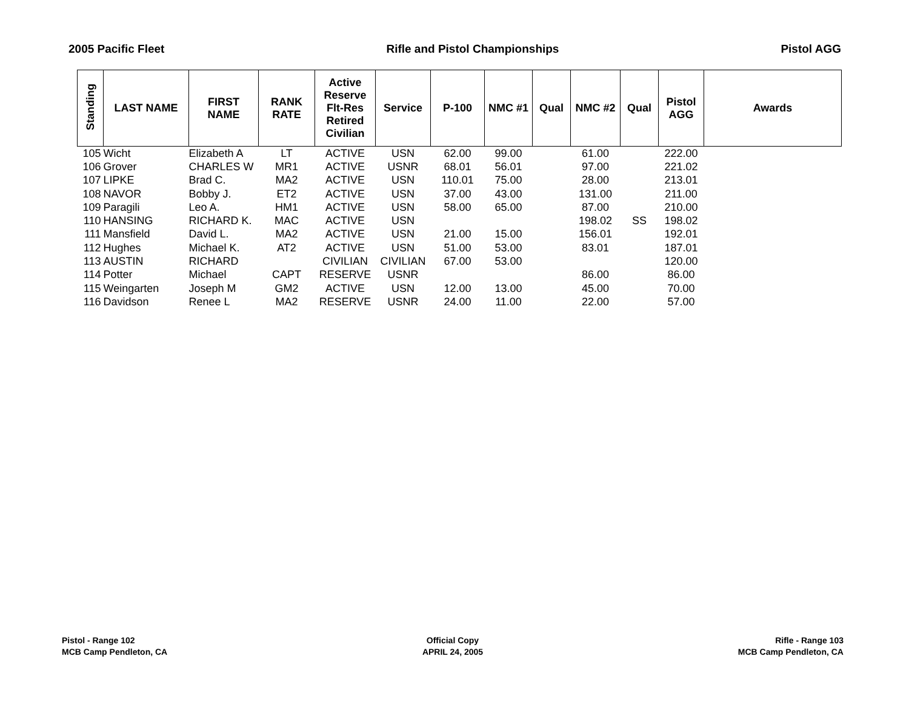2005 Pacific Fleet Rifle and Pistol Championships Pistol AGG
| Standing | LAST NAME | FIRST NAME | RANK RATE | Active Reserve Flt-Res Retired Civilian | Service | P-100 | NMC #1 | Qual | NMC #2 | Qual | Pistol AGG | Awards |
| --- | --- | --- | --- | --- | --- | --- | --- | --- | --- | --- | --- | --- |
| 105 | Wicht | Elizabeth A | LT | ACTIVE | USN | 62.00 | 99.00 | | 61.00 | | 222.00 | |
| 106 | Grover | CHARLES W | MR1 | ACTIVE | USNR | 68.01 | 56.01 | | 97.00 | | 221.02 | |
| 107 | LIPKE | Brad C. | MA2 | ACTIVE | USN | 110.01 | 75.00 | | 28.00 | | 213.01 | |
| 108 | NAVOR | Bobby J. | ET2 | ACTIVE | USN | 37.00 | 43.00 | | 131.00 | | 211.00 | |
| 109 | Paragili | Leo A. | HM1 | ACTIVE | USN | 58.00 | 65.00 | | 87.00 | | 210.00 | |
| 110 | HANSING | RICHARD K. | MAC | ACTIVE | USN | | | | 198.02 | SS | 198.02 | |
| 111 | Mansfield | David L. | MA2 | ACTIVE | USN | 21.00 | 15.00 | | 156.01 | | 192.01 | |
| 112 | Hughes | Michael K. | AT2 | ACTIVE | USN | 51.00 | 53.00 | | 83.01 | | 187.01 | |
| 113 | AUSTIN | RICHARD | | CIVILIAN | CIVILIAN | 67.00 | 53.00 | | | | 120.00 | |
| 114 | Potter | Michael | CAPT | RESERVE | USNR | | | | 86.00 | | 86.00 | |
| 115 | Weingarten | Joseph M | GM2 | ACTIVE | USN | 12.00 | 13.00 | | 45.00 | | 70.00 | |
| 116 | Davidson | Renee L | MA2 | RESERVE | USNR | 24.00 | 11.00 | | 22.00 | | 57.00 | |
Pistol - Range 102
MCB Camp Pendleton, CA
Official Copy
APRIL 24, 2005
Rifle - Range 103
MCB Camp Pendleton, CA